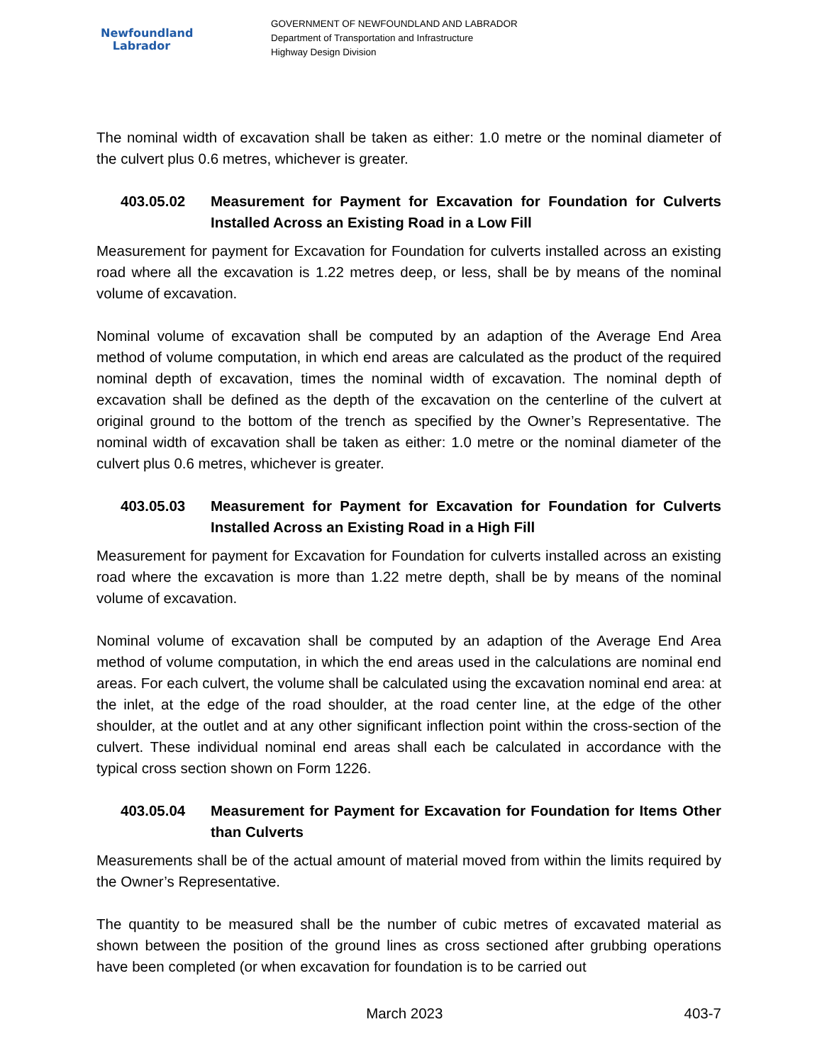Newfoundland
Labrador
GOVERNMENT OF NEWFOUNDLAND AND LABRADOR
Department of Transportation and Infrastructure
Highway Design Division
The nominal width of excavation shall be taken as either: 1.0 metre or the nominal diameter of the culvert plus 0.6 metres, whichever is greater.
403.05.02 Measurement for Payment for Excavation for Foundation for Culverts Installed Across an Existing Road in a Low Fill
Measurement for payment for Excavation for Foundation for culverts installed across an existing road where all the excavation is 1.22 metres deep, or less, shall be by means of the nominal volume of excavation.
Nominal volume of excavation shall be computed by an adaption of the Average End Area method of volume computation, in which end areas are calculated as the product of the required nominal depth of excavation, times the nominal width of excavation. The nominal depth of excavation shall be defined as the depth of the excavation on the centerline of the culvert at original ground to the bottom of the trench as specified by the Owner’s Representative. The nominal width of excavation shall be taken as either: 1.0 metre or the nominal diameter of the culvert plus 0.6 metres, whichever is greater.
403.05.03 Measurement for Payment for Excavation for Foundation for Culverts Installed Across an Existing Road in a High Fill
Measurement for payment for Excavation for Foundation for culverts installed across an existing road where the excavation is more than 1.22 metre depth, shall be by means of the nominal volume of excavation.
Nominal volume of excavation shall be computed by an adaption of the Average End Area method of volume computation, in which the end areas used in the calculations are nominal end areas. For each culvert, the volume shall be calculated using the excavation nominal end area: at the inlet, at the edge of the road shoulder, at the road center line, at the edge of the other shoulder, at the outlet and at any other significant inflection point within the cross-section of the culvert. These individual nominal end areas shall each be calculated in accordance with the typical cross section shown on Form 1226.
403.05.04 Measurement for Payment for Excavation for Foundation for Items Other than Culverts
Measurements shall be of the actual amount of material moved from within the limits required by the Owner’s Representative.
The quantity to be measured shall be the number of cubic metres of excavated material as shown between the position of the ground lines as cross sectioned after grubbing operations have been completed (or when excavation for foundation is to be carried out
March 2023 403-7